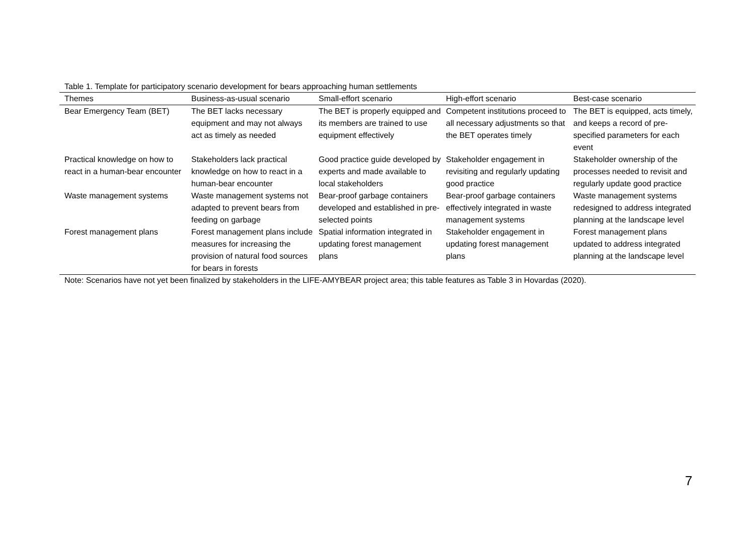Table 1. Template for participatory scenario development for bears approaching human settlements
| Themes | Business-as-usual scenario | Small-effort scenario | High-effort scenario | Best-case scenario |
| --- | --- | --- | --- | --- |
| Bear Emergency Team (BET) | The BET lacks necessary equipment and may not always act as timely as needed | The BET is properly equipped and its members are trained to use equipment effectively | Competent institutions proceed to all necessary adjustments so that the BET operates timely | The BET is equipped, acts timely, and keeps a record of pre-specified parameters for each event |
| Practical knowledge on how to react in a human-bear encounter | Stakeholders lack practical knowledge on how to react in a human-bear encounter | Good practice guide developed by experts and made available to local stakeholders | Stakeholder engagement in revisiting and regularly updating good practice | Stakeholder ownership of the processes needed to revisit and regularly update good practice |
| Waste management systems | Waste management systems not adapted to prevent bears from feeding on garbage | Bear-proof garbage containers developed and established in pre-selected points | Bear-proof garbage containers effectively integrated in waste management systems | Waste management systems redesigned to address integrated planning at the landscape level |
| Forest management plans | Forest management plans include measures for increasing the provision of natural food sources for bears in forests | Spatial information integrated in updating forest management plans | Stakeholder engagement in updating forest management plans | Forest management plans updated to address integrated planning at the landscape level |
Note: Scenarios have not yet been finalized by stakeholders in the LIFE-AMYBEAR project area; this table features as Table 3 in Hovardas (2020).
7